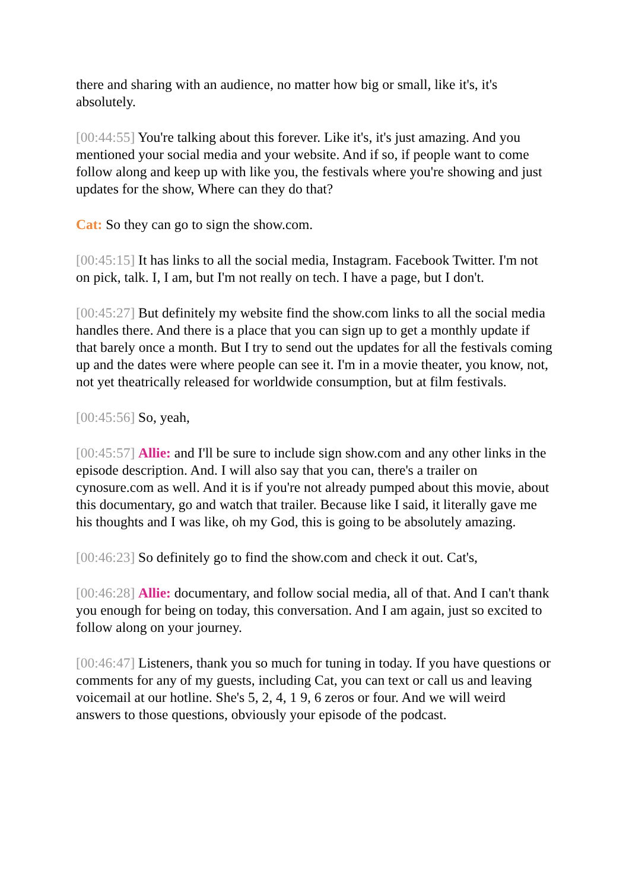there and sharing with an audience, no matter how big or small, like it's, it's absolutely.
[00:44:55] You're talking about this forever. Like it's, it's just amazing. And you mentioned your social media and your website. And if so, if people want to come follow along and keep up with like you, the festivals where you're showing and just updates for the show, Where can they do that?
Cat: So they can go to sign the show.com.
[00:45:15] It has links to all the social media, Instagram. Facebook Twitter. I'm not on pick, talk. I, I am, but I'm not really on tech. I have a page, but I don't.
[00:45:27] But definitely my website find the show.com links to all the social media handles there. And there is a place that you can sign up to get a monthly update if that barely once a month. But I try to send out the updates for all the festivals coming up and the dates were where people can see it. I'm in a movie theater, you know, not, not yet theatrically released for worldwide consumption, but at film festivals.
[00:45:56] So, yeah,
[00:45:57] Allie: and I'll be sure to include sign show.com and any other links in the episode description. And. I will also say that you can, there's a trailer on cynosure.com as well. And it is if you're not already pumped about this movie, about this documentary, go and watch that trailer. Because like I said, it literally gave me his thoughts and I was like, oh my God, this is going to be absolutely amazing.
[00:46:23] So definitely go to find the show.com and check it out. Cat's,
[00:46:28] Allie: documentary, and follow social media, all of that. And I can't thank you enough for being on today, this conversation. And I am again, just so excited to follow along on your journey.
[00:46:47] Listeners, thank you so much for tuning in today. If you have questions or comments for any of my guests, including Cat, you can text or call us and leaving voicemail at our hotline. She's 5, 2, 4, 1 9, 6 zeros or four. And we will weird answers to those questions, obviously your episode of the podcast.